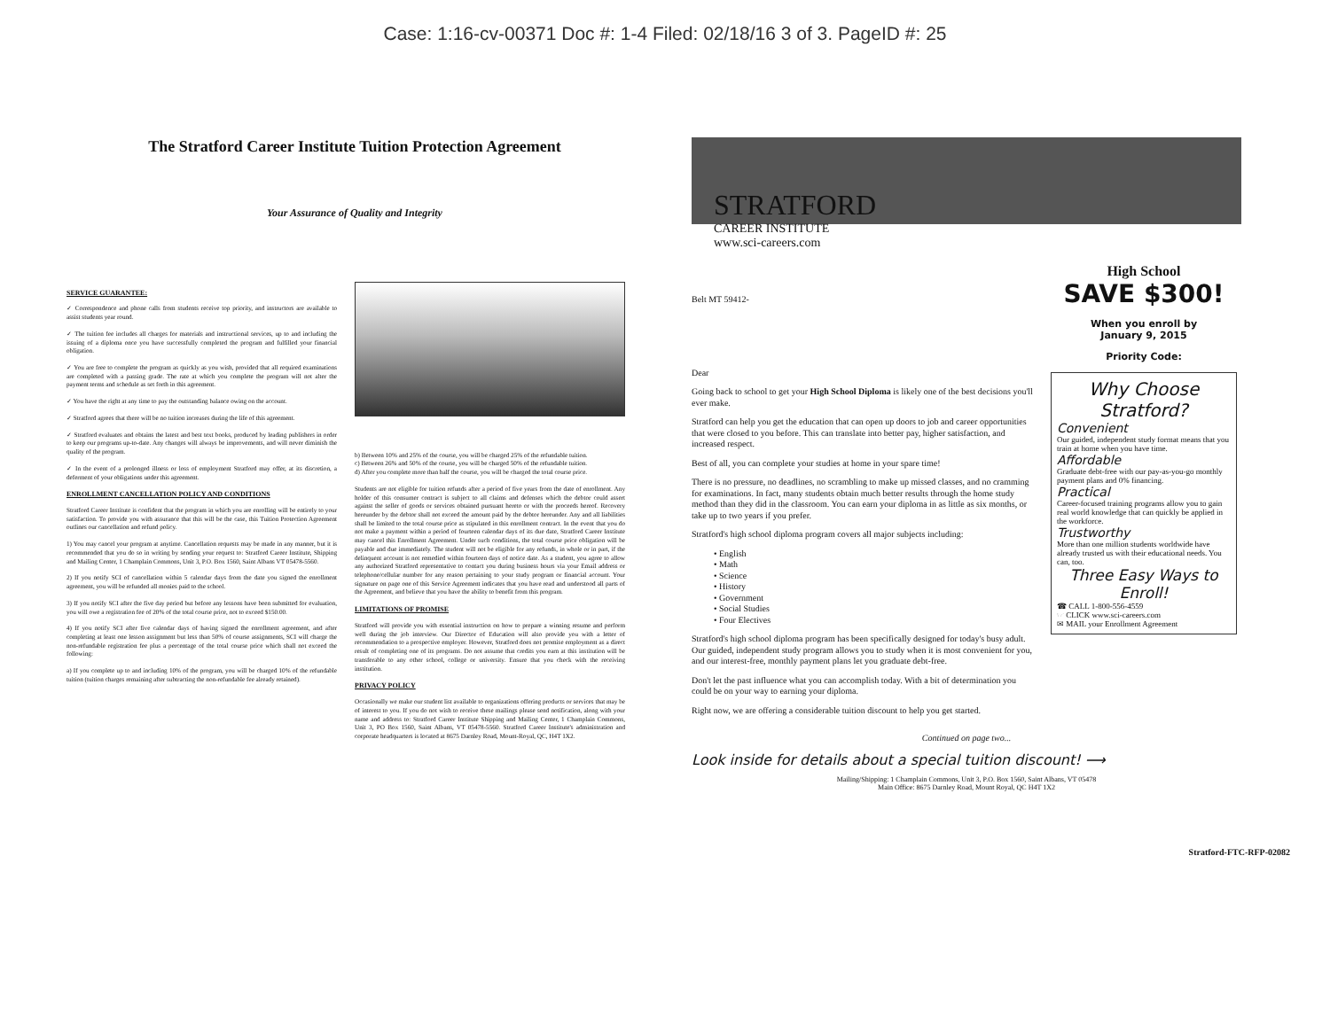Case: 1:16-cv-00371 Doc #: 1-4 Filed: 02/18/16 3 of 3. PageID #: 25
The Stratford Career Institute Tuition Protection Agreement
Your Assurance of Quality and Integrity
SERVICE GUARANTEE:
✓ Correspondence and phone calls from students receive top priority, and instructors are available to assist students year round.
✓ The tuition fee includes all charges for materials and instructional services, up to and including the issuing of a diploma once you have successfully completed the program and fulfilled your financial obligation.
✓ You are free to complete the program as quickly as you wish, provided that all required examinations are completed with a passing grade. The rate at which you complete the program will not alter the payment terms and schedule as set forth in this agreement.
✓ You have the right at any time to pay the outstanding balance owing on the account.
✓ Stratford agrees that there will be no tuition increases during the life of this agreement.
✓ Stratford evaluates and obtains the latest and best text books, produced by leading publishers in order to keep our programs up-to-date. Any changes will always be improvements, and will never diminish the quality of the program.
✓ In the event of a prolonged illness or loss of employment Stratford may offer, at its discretion, a deferment of your obligations under this agreement.
ENROLLMENT CANCELLATION POLICY AND CONDITIONS
Stratford Career Institute is confident that the program in which you are enrolling will be entirely to your satisfaction. To provide you with assurance that this will be the case, this Tuition Protection Agreement outlines our cancellation and refund policy.
1) You may cancel your program at anytime. Cancellation requests may be made in any manner, but it is recommended that you do so in writing by sending your request to: Stratford Career Institute, Shipping and Mailing Center, 1 Champlain Commons, Unit 3, P.O. Box 1560, Saint Albans VT 05478-5560.
2) If you notify SCI of cancellation within 5 calendar days from the date you signed the enrollment agreement, you will be refunded all monies paid to the school.
3) If you notify SCI after the five day period but before any lessons have been submitted for evaluation, you will owe a registration fee of 20% of the total course price, not to exceed $150.00.
4) If you notify SCI after five calendar days of having signed the enrollment agreement, and after completing at least one lesson assignment but less than 50% of course assignments, SCI will charge the non-refundable registration fee plus a percentage of the total course price which shall not exceed the following:
a) If you complete up to and including 10% of the program, you will be charged 10% of the refundable tuition (tuition charges remaining after subtracting the non-refundable fee already retained).
b) Between 10% and 25% of the course, you will be charged 25% of the refundable tuition.
c) Between 26% and 50% of the course, you will be charged 50% of the refundable tuition.
d) After you complete more than half the course, you will be charged the total course price.
Students are not eligible for tuition refunds after a period of five years from the date of enrollment. Any holder of this consumer contract is subject to all claims and defenses which the debtor could assert against the seller of goods or services obtained pursuant hereto or with the proceeds hereof. Recovery hereunder by the debtor shall not exceed the amount paid by the debtor hereunder. Any and all liabilities shall be limited to the total course price as stipulated in this enrollment contract. In the event that you do not make a payment within a period of fourteen calendar days of its due date, Stratford Career Institute may cancel this Enrollment Agreement. Under such conditions, the total course price obligation will be payable and due immediately. The student will not be eligible for any refunds, in whole or in part, if the delinquent account is not remedied within fourteen days of notice date. As a student, you agree to allow any authorized Stratford representative to contact you during business hours via your Email address or telephone/cellular number for any reason pertaining to your study program or financial account. Your signature on page one of this Service Agreement indicates that you have read and understood all parts of the Agreement, and believe that you have the ability to benefit from this program.
LIMITATIONS OF PROMISE
Stratford will provide you with essential instruction on how to prepare a winning resume and perform well during the job interview. Our Director of Education will also provide you with a letter of recommendation to a prospective employer. However, Stratford does not promise employment as a direct result of completing one of its programs. Do not assume that credits you earn at this institution will be transferable to any other school, college or university. Ensure that you check with the receiving institution.
PRIVACY POLICY
Occasionally we make our student list available to organizations offering products or services that may be of interest to you. If you do not wish to receive these mailings please send notification, along with your name and address to: Stratford Career Institute Shipping and Mailing Center, 1 Champlain Commons, Unit 3, PO Box 1560, Saint Albans, VT 05478-5560. Stratford Career Institute's administration and corporate headquarters is located at 8675 Darnley Road, Mount-Royal, QC, H4T 1X2.
STRATFORD
CAREER INSTITUTE
www.sci-careers.com
Belt MT 59412-
Dear
Going back to school to get your High School Diploma is likely one of the best decisions you'll ever make.
Stratford can help you get the education that can open up doors to job and career opportunities that were closed to you before. This can translate into better pay, higher satisfaction, and increased respect.
Best of all, you can complete your studies at home in your spare time!
There is no pressure, no deadlines, no scrambling to make up missed classes, and no cramming for examinations. In fact, many students obtain much better results through the home study method than they did in the classroom. You can earn your diploma in as little as six months, or take up to two years if you prefer.
Stratford's high school diploma program covers all major subjects including:
• English
• Math
• Science
• History
• Government
• Social Studies
• Four Electives
Stratford's high school diploma program has been specifically designed for today's busy adult. Our guided, independent study program allows you to study when it is most convenient for you, and our interest-free, monthly payment plans let you graduate debt-free.
Don't let the past influence what you can accomplish today. With a bit of determination you could be on your way to earning your diploma.
Right now, we are offering a considerable tuition discount to help you get started.
High School
SAVE $300!
When you enroll by
January 9, 2015
Priority Code:
Why Choose Stratford?
Convenient
Our guided, independent study format means that you train at home when you have time.
Affordable
Graduate debt-free with our pay-as-you-go monthly payment plans and 0% financing.
Practical
Career-focused training programs allow you to gain real world knowledge that can quickly be applied in the workforce.
Trustworthy
More than one million students worldwide have already trusted us with their educational needs. You can, too.
Three Easy Ways to Enroll!
☎ CALL 1-800-556-4559
☞ CLICK www.sci-careers.com
✉ MAIL your Enrollment Agreement
Continued on page two...
Look inside for details about a special tuition discount! ⟶
Mailing/Shipping: 1 Champlain Commons, Unit 3, P.O. Box 1560, Saint Albans, VT 05478
Main Office: 8675 Darnley Road, Mount Royal, QC H4T 1X2
Stratford-FTC-RFP-02082